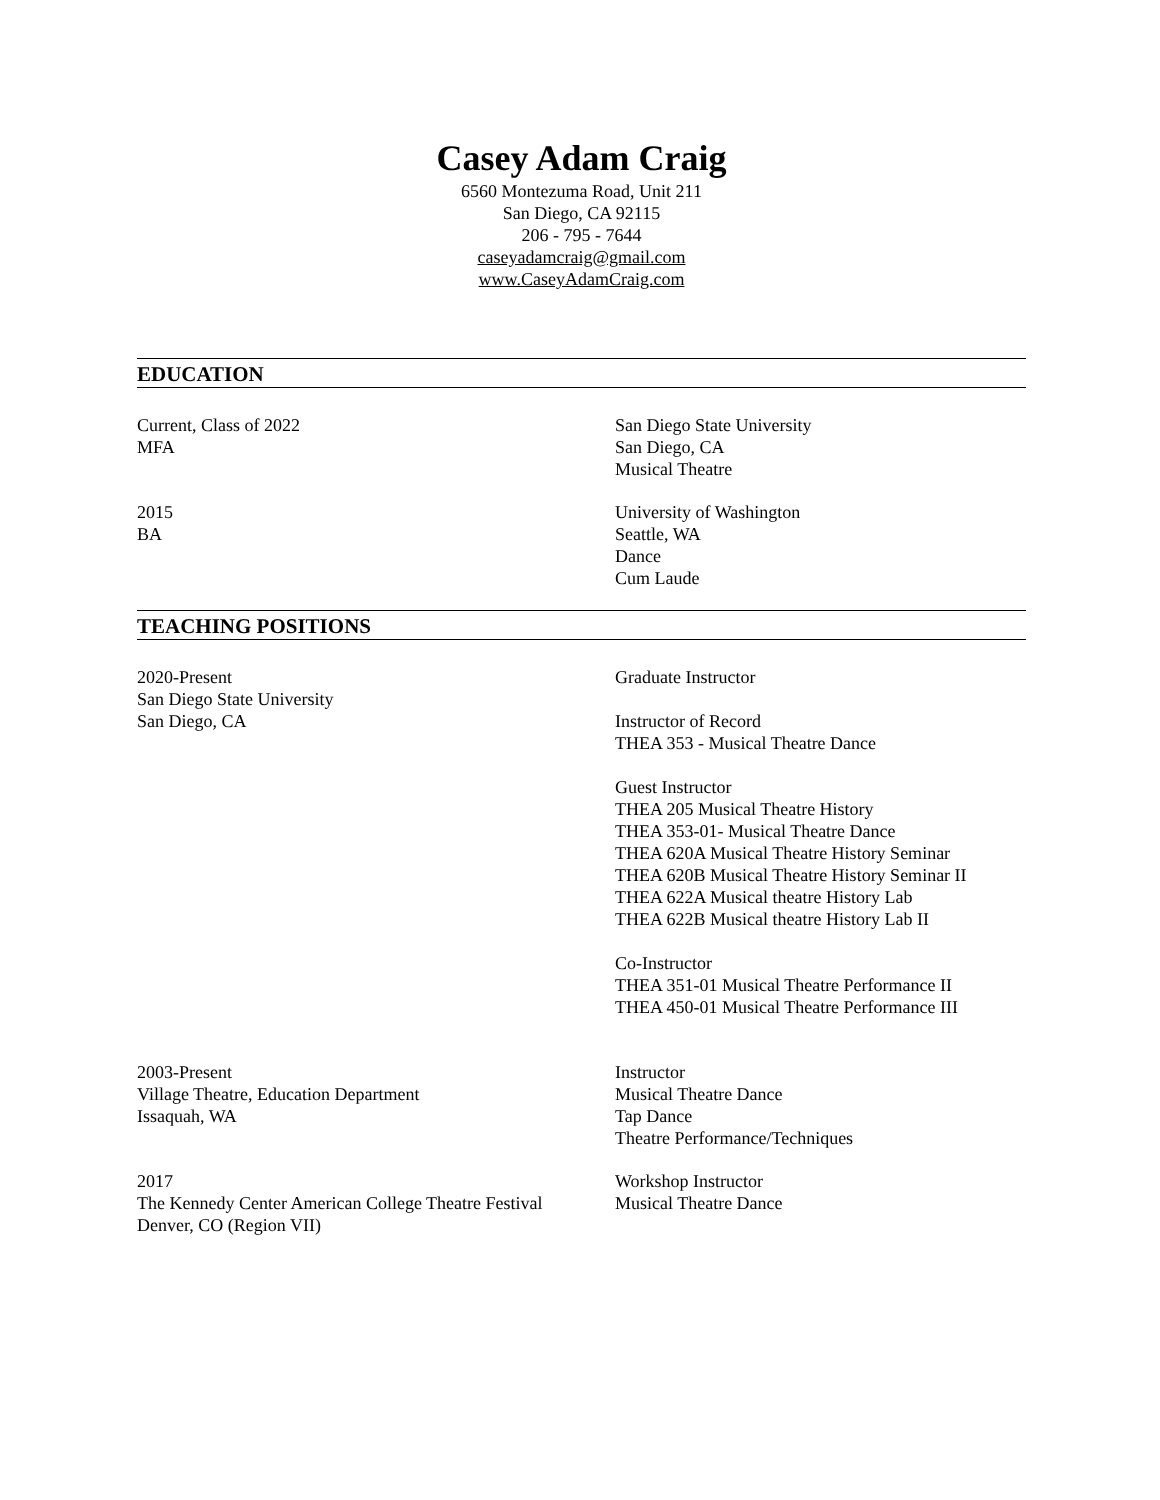Casey Adam Craig
6560 Montezuma Road, Unit 211
San Diego, CA 92115
206 - 795 - 7644
caseyadamcraig@gmail.com
www.CaseyAdamCraig.com
EDUCATION
Current, Class of 2022
MFA
San Diego State University
San Diego, CA
Musical Theatre
2015
BA
University of Washington
Seattle, WA
Dance
Cum Laude
TEACHING POSITIONS
2020-Present
San Diego State University
San Diego, CA
Graduate Instructor
Instructor of Record
THEA 353 - Musical Theatre Dance
Guest Instructor
THEA 205 Musical Theatre History
THEA 353-01- Musical Theatre Dance
THEA 620A Musical Theatre History Seminar
THEA 620B Musical Theatre History Seminar II
THEA 622A Musical theatre History Lab
THEA 622B Musical theatre History Lab II
Co-Instructor
THEA 351-01 Musical Theatre Performance II
THEA 450-01 Musical Theatre Performance III
2003-Present
Village Theatre, Education Department
Issaquah, WA
Instructor
Musical Theatre Dance
Tap Dance
Theatre Performance/Techniques
2017
The Kennedy Center American College Theatre Festival
Denver, CO (Region VII)
Workshop Instructor
Musical Theatre Dance